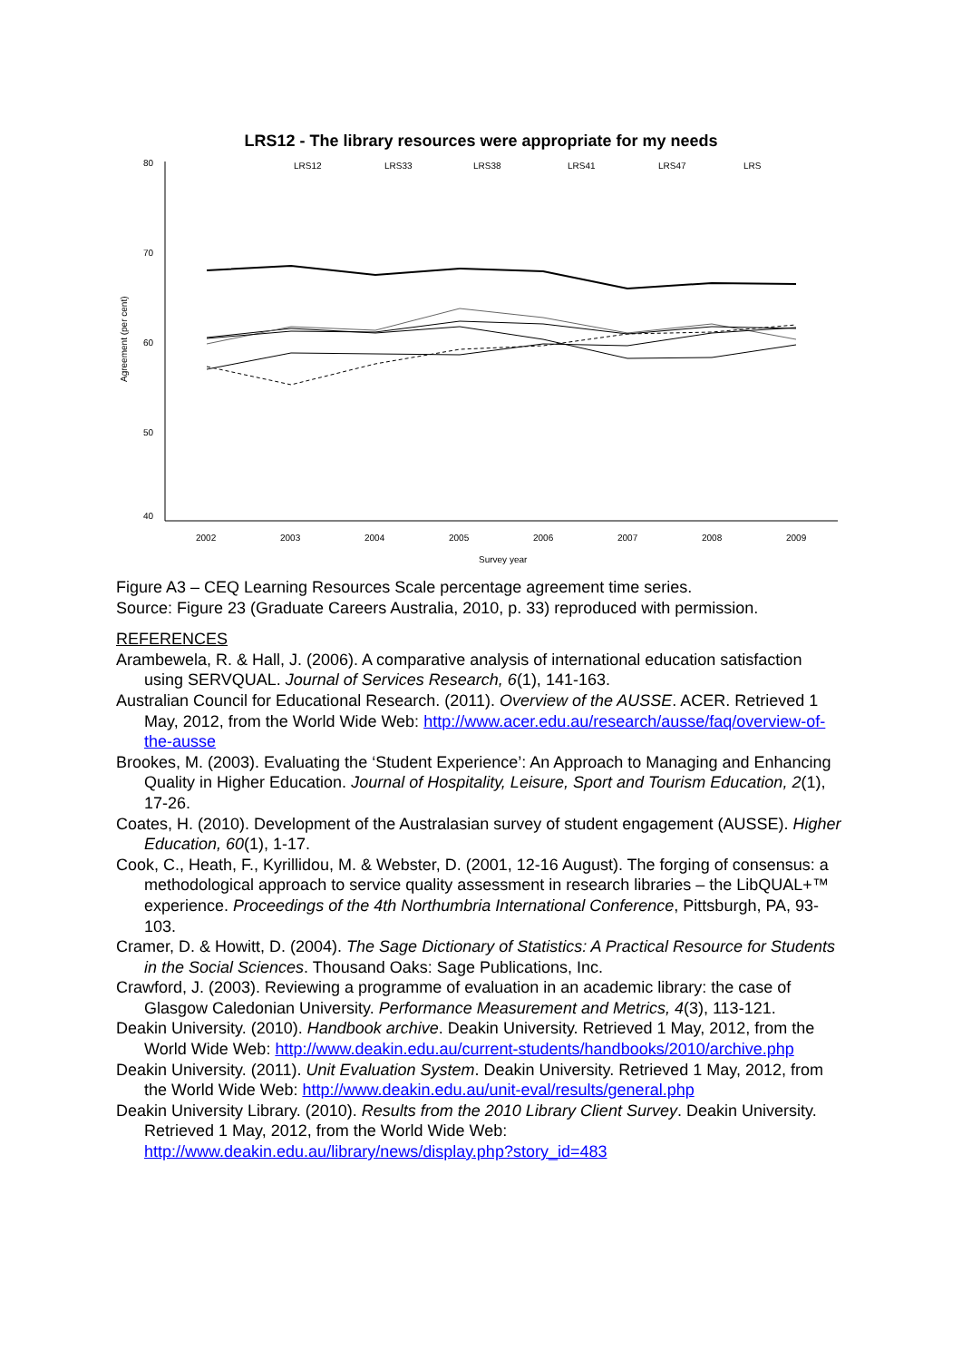LRS12 - The library resources were appropriate for my needs
80
70
60
50
40
Agreement (per cent)
2002
2003
2004
2005
2006
2007
2008
2009
Survey year
LRS12
LRS33
LRS38
LRS41
LRS47
LRS
Figure A3 – CEQ Learning Resources Scale percentage agreement time series.
Source: Figure 23 (Graduate Careers Australia, 2010, p. 33) reproduced with permission.
REFERENCES
Arambewela, R. & Hall, J. (2006). A comparative analysis of international education satisfaction using SERVQUAL. Journal of Services Research, 6(1), 141-163.
Australian Council for Educational Research. (2011). Overview of the AUSSE. ACER. Retrieved 1 May, 2012, from the World Wide Web: http://www.acer.edu.au/research/ausse/faq/overview-of-the-ausse
Brookes, M. (2003). Evaluating the ‘Student Experience’: An Approach to Managing and Enhancing Quality in Higher Education. Journal of Hospitality, Leisure, Sport and Tourism Education, 2(1), 17-26.
Coates, H. (2010). Development of the Australasian survey of student engagement (AUSSE). Higher Education, 60(1), 1-17.
Cook, C., Heath, F., Kyrillidou, M. & Webster, D. (2001, 12-16 August). The forging of consensus: a methodological approach to service quality assessment in research libraries – the LibQUAL+™ experience. Proceedings of the 4th Northumbria International Conference, Pittsburgh, PA, 93-103.
Cramer, D. & Howitt, D. (2004). The Sage Dictionary of Statistics: A Practical Resource for Students in the Social Sciences. Thousand Oaks: Sage Publications, Inc.
Crawford, J. (2003). Reviewing a programme of evaluation in an academic library: the case of Glasgow Caledonian University. Performance Measurement and Metrics, 4(3), 113-121.
Deakin University. (2010). Handbook archive. Deakin University. Retrieved 1 May, 2012, from the World Wide Web: http://www.deakin.edu.au/current-students/handbooks/2010/archive.php
Deakin University. (2011). Unit Evaluation System. Deakin University. Retrieved 1 May, 2012, from the World Wide Web: http://www.deakin.edu.au/unit-eval/results/general.php
Deakin University Library. (2010). Results from the 2010 Library Client Survey. Deakin University. Retrieved 1 May, 2012, from the World Wide Web: http://www.deakin.edu.au/library/news/display.php?story_id=483